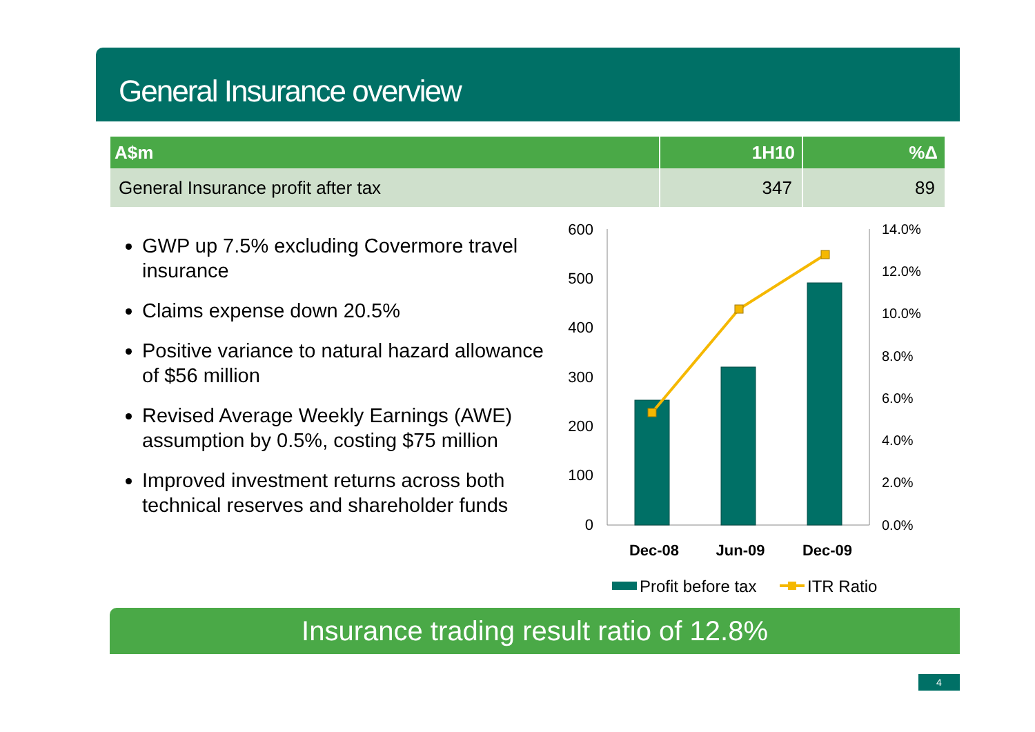General Insurance overview
| A$m | 1H10 | %Δ |
| --- | --- | --- |
| General Insurance profit after tax | 347 | 89 |
GWP up 7.5% excluding Covermore travel insurance
Claims expense down 20.5%
Positive variance to natural hazard allowance of $56 million
Revised Average Weekly Earnings (AWE) assumption by 0.5%, costing $75 million
Improved investment returns across both technical reserves and shareholder funds
600
500
400
300
200
100
0
14.0%
12.0%
10.0%
8.0%
6.0%
4.0%
2.0%
0.0%
Dec-08
Jun-09
Dec-09
Profit before tax
ITR Ratio
Insurance trading result ratio of 12.8%
4